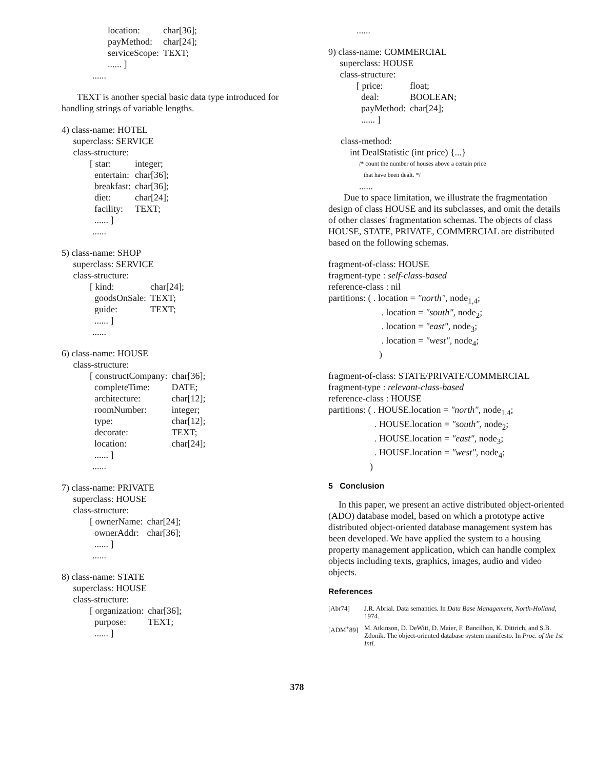| location: | char[36]; |
| payMethod: | char[24]; |
| serviceScope: | TEXT; |
| ...... ] | |
......
TEXT is another special basic data type introduced for handling strings of variable lengths.
4) class-name: HOTEL
superclass: SERVICE
class-structure:
| [ star: | integer; |
| entertain: | char[36]; |
| breakfast: | char[36]; |
| diet: | char[24]; |
| facility: | TEXT; |
| ...... ] | |
......
5) class-name: SHOP
superclass: SERVICE
class-structure:
| [ kind: | char[24]; |
| goodsOnSale: | TEXT; |
| guide: | TEXT; |
| ...... ] | |
......
6) class-name: HOUSE
class-structure:
| [ constructCompany: | char[36]; |
| completeTime: | DATE; |
| architecture: | char[12]; |
| roomNumber: | integer; |
| type: | char[12]; |
| decorate: | TEXT; |
| location: | char[24]; |
| ...... ] | |
......
7) class-name: PRIVATE
superclass: HOUSE
class-structure:
| [ ownerName: | char[24]; |
| ownerAddr: | char[36]; |
| ...... ] | |
......
8) class-name: STATE
superclass: HOUSE
class-structure:
| [ organization: | char[36]; |
| purpose: | TEXT; |
| ...... ] | |
......
9) class-name: COMMERCIAL
superclass: HOUSE
class-structure:
| [ price: | float; |
| deal: | BOOLEAN; |
| payMethod: | char[24]; |
| ...... ] | |
class-method:
int DealStatistic (int price) {...}
/* count the number of houses above a certain price
that have been dealt. */
......
Due to space limitation, we illustrate the fragmentation design of class HOUSE and its subclasses, and omit the details of other classes' fragmentation schemas. The objects of class HOUSE, STATE, PRIVATE, COMMERCIAL are distributed based on the following schemas.
fragment-of-class: HOUSE
fragment-type : self-class-based
reference-class : nil
partitions: ( . location = "north", node<sub>1,4</sub>;
. location = "south", node<sub>2</sub>;
. location = "east", node<sub>3</sub>;
. location = "west", node<sub>4</sub>;
)
fragment-of-class: STATE/PRIVATE/COMMERCIAL
fragment-type : relevant-class-based
reference-class : HOUSE
partitions: ( . HOUSE.location = "north", node<sub>1,4</sub>;
. HOUSE.location = "south", node<sub>2</sub>;
. HOUSE.location = "east", node<sub>3</sub>;
. HOUSE.location = "west", node<sub>4</sub>;
)
5 Conclusion
In this paper, we present an active distributed object-oriented (ADO) database model, based on which a prototype active distributed object-oriented database management system has been developed. We have applied the system to a housing property management application, which can handle complex objects including texts, graphics, images, audio and video objects.
References
[Abr74] J.R. Abrial. Data semantics. In Data Base Management, North-Holland, 1974.
[ADM<sup>+</sup>89] M. Atkinson, D. DeWitt, D. Maier, F. Bancilhon, K. Dittrich, and S.B. Zdonik. The object-oriented database system manifesto. In Proc. of the 1st Intl.
378